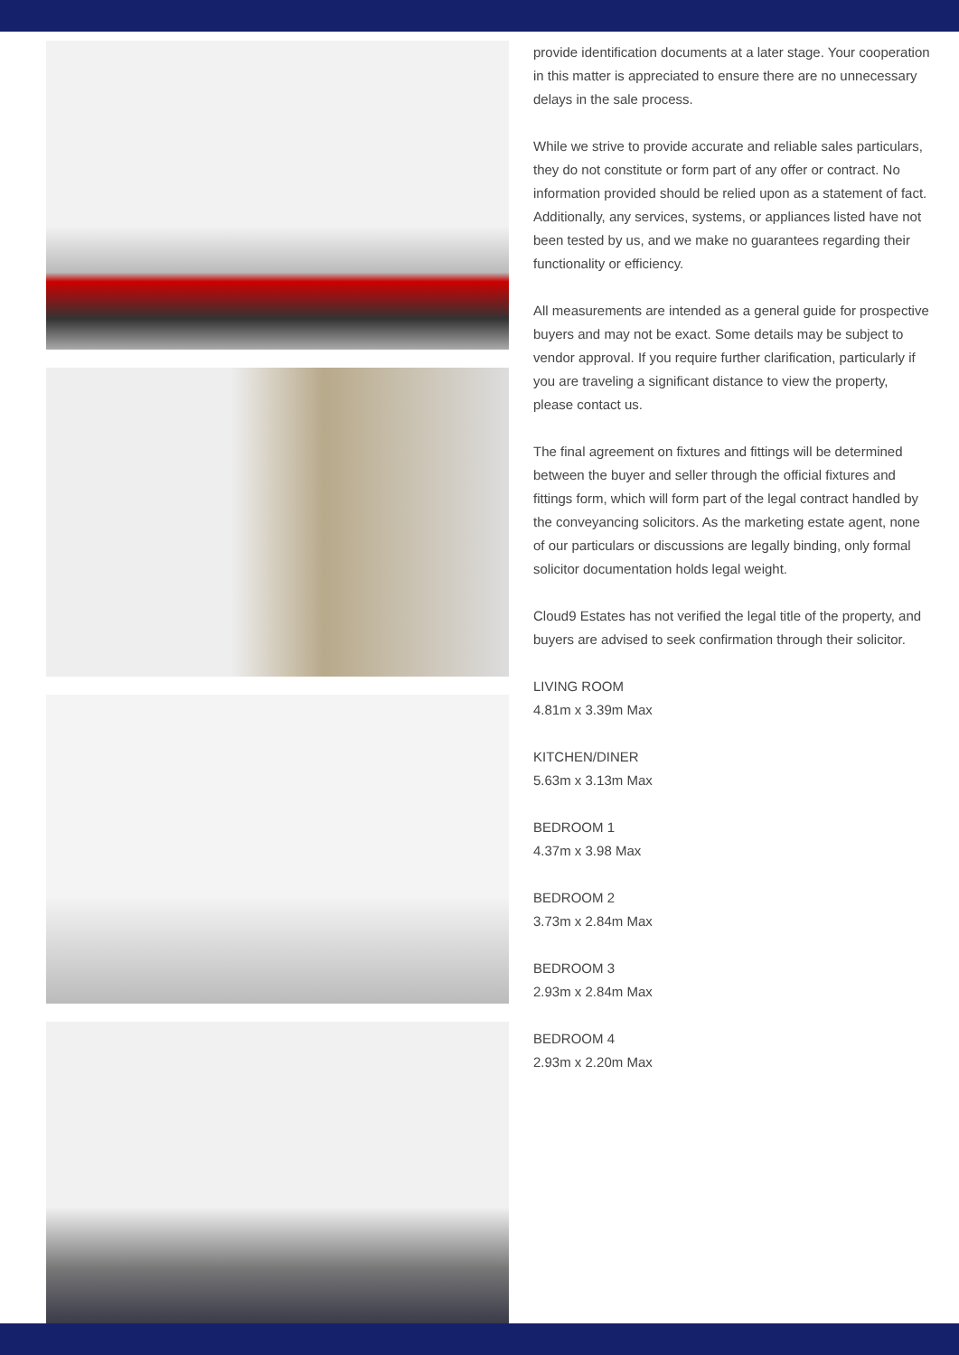provide identification documents at a later stage. Your cooperation in this matter is appreciated to ensure there are no unnecessary delays in the sale process.
While we strive to provide accurate and reliable sales particulars, they do not constitute or form part of any offer or contract. No information provided should be relied upon as a statement of fact. Additionally, any services, systems, or appliances listed have not been tested by us, and we make no guarantees regarding their functionality or efficiency.
All measurements are intended as a general guide for prospective buyers and may not be exact. Some details may be subject to vendor approval. If you require further clarification, particularly if you are traveling a significant distance to view the property, please contact us.
The final agreement on fixtures and fittings will be determined between the buyer and seller through the official fixtures and fittings form, which will form part of the legal contract handled by the conveyancing solicitors. As the marketing estate agent, none of our particulars or discussions are legally binding, only formal solicitor documentation holds legal weight.
Cloud9 Estates has not verified the legal title of the property, and buyers are advised to seek confirmation through their solicitor.
LIVING ROOM
4.81m x 3.39m Max
KITCHEN/DINER
5.63m x 3.13m Max
BEDROOM 1
4.37m x 3.98 Max
BEDROOM 2
3.73m x 2.84m Max
BEDROOM 3
2.93m x 2.84m Max
BEDROOM 4
2.93m x 2.20m Max